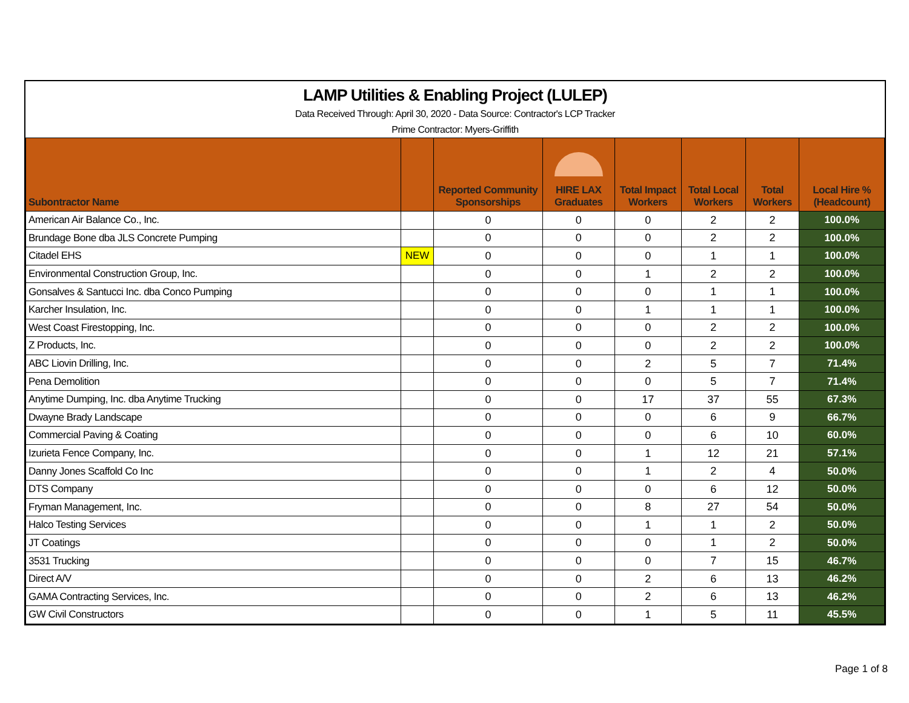LAMP Utilities & Enabling Project (LULEP)
Data Received Through: April 30, 2020 - Data Source: Contractor's LCP Tracker
Prime Contractor: Myers-Griffith
| Subontractor Name | | Reported Community Sponsorships | HIRE LAX Graduates | Total Impact Workers | Total Local Workers | Total Workers | Local Hire % (Headcount) |
| --- | --- | --- | --- | --- | --- | --- | --- |
| American Air Balance Co., Inc. | | 0 | 0 | 0 | 2 | 2 | 100.0% |
| Brundage Bone dba JLS Concrete Pumping | | 0 | 0 | 0 | 2 | 2 | 100.0% |
| Citadel EHS | NEW | 0 | 0 | 0 | 1 | 1 | 100.0% |
| Environmental Construction Group, Inc. | | 0 | 0 | 1 | 2 | 2 | 100.0% |
| Gonsalves & Santucci Inc. dba Conco Pumping | | 0 | 0 | 0 | 1 | 1 | 100.0% |
| Karcher Insulation, Inc. | | 0 | 0 | 1 | 1 | 1 | 100.0% |
| West Coast Firestopping, Inc. | | 0 | 0 | 0 | 2 | 2 | 100.0% |
| Z Products, Inc. | | 0 | 0 | 0 | 2 | 2 | 100.0% |
| ABC Liovin Drilling, Inc. | | 0 | 0 | 2 | 5 | 7 | 71.4% |
| Pena Demolition | | 0 | 0 | 0 | 5 | 7 | 71.4% |
| Anytime Dumping, Inc. dba Anytime Trucking | | 0 | 0 | 17 | 37 | 55 | 67.3% |
| Dwayne Brady Landscape | | 0 | 0 | 0 | 6 | 9 | 66.7% |
| Commercial Paving & Coating | | 0 | 0 | 0 | 6 | 10 | 60.0% |
| Izurieta Fence Company, Inc. | | 0 | 0 | 1 | 12 | 21 | 57.1% |
| Danny Jones Scaffold Co Inc | | 0 | 0 | 1 | 2 | 4 | 50.0% |
| DTS Company | | 0 | 0 | 0 | 6 | 12 | 50.0% |
| Fryman Management, Inc. | | 0 | 0 | 8 | 27 | 54 | 50.0% |
| Halco Testing Services | | 0 | 0 | 1 | 1 | 2 | 50.0% |
| JT Coatings | | 0 | 0 | 0 | 1 | 2 | 50.0% |
| 3531 Trucking | | 0 | 0 | 0 | 7 | 15 | 46.7% |
| Direct A/V | | 0 | 0 | 2 | 6 | 13 | 46.2% |
| GAMA Contracting Services, Inc. | | 0 | 0 | 2 | 6 | 13 | 46.2% |
| GW Civil Constructors | | 0 | 0 | 1 | 5 | 11 | 45.5% |
Page 1 of 8